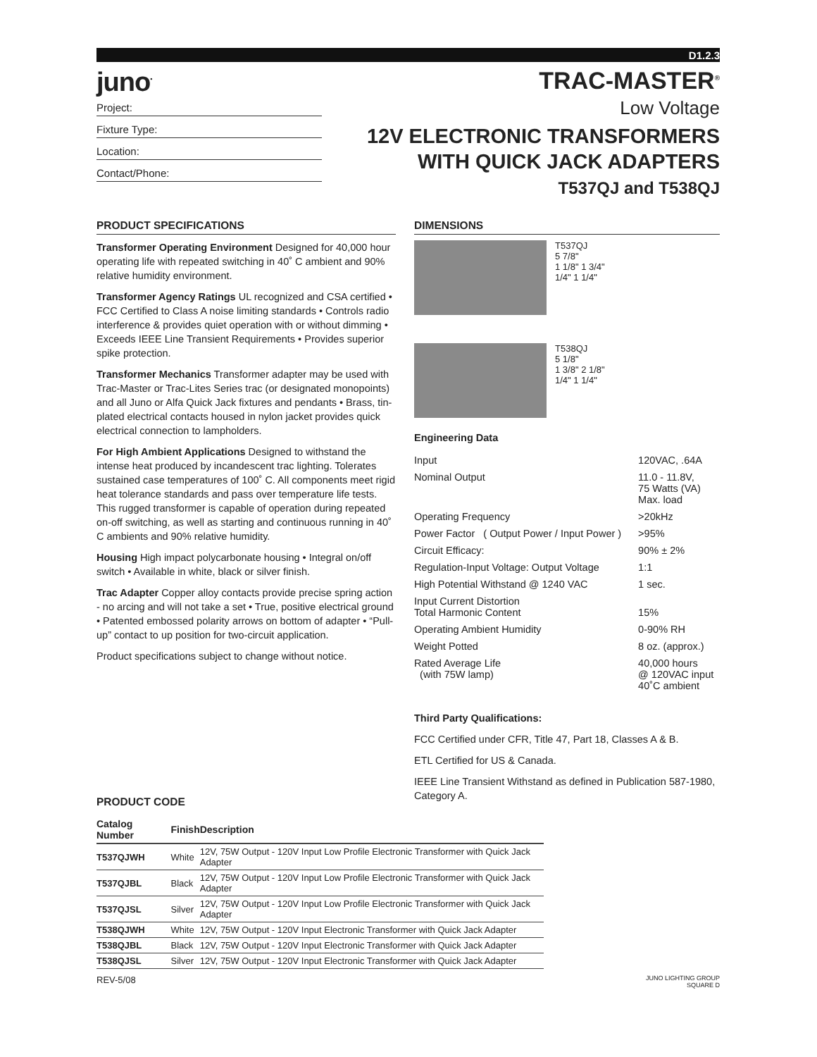D1.2.3
juno<sup>•</sup>
TRAC-MASTER<sup>®</sup>
Project:
Fixture Type:
Location:
Contact/Phone:
Low Voltage
12V ELECTRONIC TRANSFORMERS
WITH QUICK JACK ADAPTERS
T537QJ and T538QJ
PRODUCT SPECIFICATIONS
Transformer Operating Environment Designed for 40,000 hour operating life with repeated switching in 40˚ C ambient and 90% relative humidity environment.
Transformer Agency Ratings UL recognized and CSA certified • FCC Certified to Class A noise limiting standards • Controls radio interference & provides quiet operation with or without dimming • Exceeds IEEE Line Transient Requirements • Provides superior spike protection.
Transformer Mechanics Transformer adapter may be used with Trac-Master or Trac-Lites Series trac (or designated monopoints) and all Juno or Alfa Quick Jack fixtures and pendants • Brass, tin-plated electrical contacts housed in nylon jacket provides quick electrical connection to lampholders.
For High Ambient Applications Designed to withstand the intense heat produced by incandescent trac lighting. Tolerates sustained case temperatures of 100˚ C. All components meet rigid heat tolerance standards and pass over temperature life tests. This rugged transformer is capable of operation during repeated on-off switching, as well as starting and continuous running in 40˚ C ambients and 90% relative humidity.
Housing High impact polycarbonate housing • Integral on/off switch • Available in white, black or silver finish.
Trac Adapter Copper alloy contacts provide precise spring action - no arcing and will not take a set • True, positive electrical ground • Patented embossed polarity arrows on bottom of adapter • “Pull-up” contact to up position for two-circuit application.
Product specifications subject to change without notice.
DIMENSIONS
T537QJ
5 7/8"
1 1/8" 1 3/4"
1/4" 1 1/4"
T538QJ
5 1/8"
1 3/8" 2 1/8"
1/4" 1 1/4"
Engineering Data
| Input | 120VAC, .64A |
| Nominal Output | 11.0 - 11.8V, 75 Watts (VA) Max. load |
| Operating Frequency | >20kHz |
| Power Factor ( Output Power / Input Power ) | >95% |
| Circuit Efficacy: | 90% ± 2% |
| Regulation-Input Voltage: Output Voltage | 1:1 |
| High Potential Withstand @ 1240 VAC | 1 sec. |
| Input Current Distortion Total Harmonic Content | 15% |
| Operating Ambient Humidity | 0-90% RH |
| Weight Potted | 8 oz. (approx.) |
| Rated Average Life (with 75W lamp) | 40,000 hours @ 120VAC input 40˚C ambient |
Third Party Qualifications:
FCC Certified under CFR, Title 47, Part 18, Classes A & B.
ETL Certified for US & Canada.
IEEE Line Transient Withstand as defined in Publication 587-1980, Category A.
PRODUCT CODE
| Catalog Number | Finish | Description |
| --- | --- | --- |
| T537QJWH | White | 12V, 75W Output - 120V Input Low Profile Electronic Transformer with Quick Jack Adapter |
| T537QJBL | Black | 12V, 75W Output - 120V Input Low Profile Electronic Transformer with Quick Jack Adapter |
| T537QJSL | Silver | 12V, 75W Output - 120V Input Low Profile Electronic Transformer with Quick Jack Adapter |
| T538QJWH | White | 12V, 75W Output - 120V Input Electronic Transformer with Quick Jack Adapter |
| T538QJBL | Black | 12V, 75W Output - 120V Input Electronic Transformer with Quick Jack Adapter |
| T538QJSL | Silver | 12V, 75W Output - 120V Input Electronic Transformer with Quick Jack Adapter |
REV-5/08 JUNO LIGHTING GROUP
SQUARE D